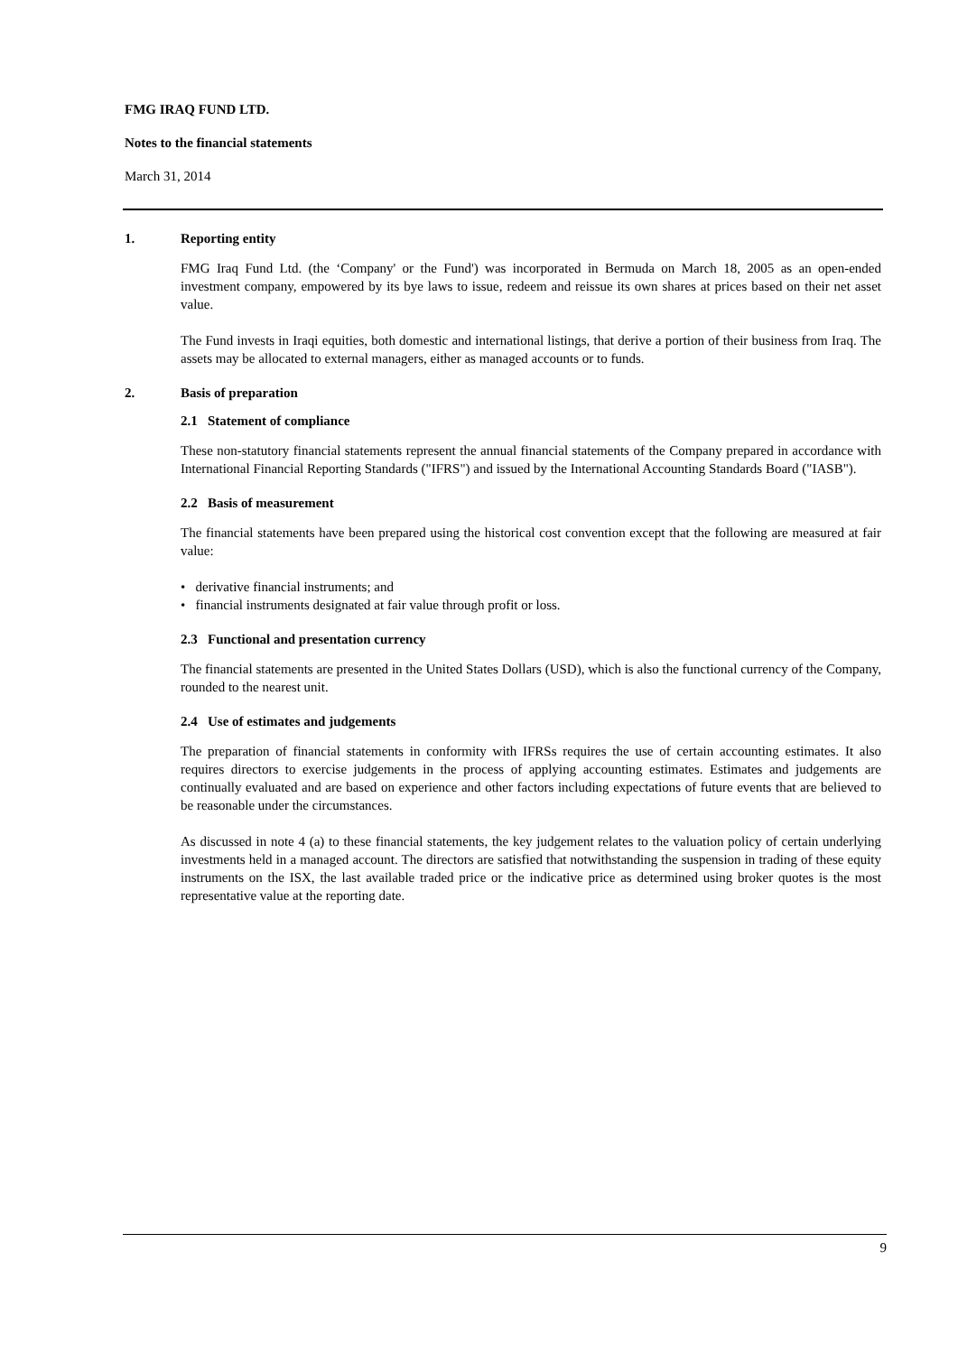FMG IRAQ FUND LTD.
Notes to the financial statements
March 31, 2014
1. Reporting entity
FMG Iraq Fund Ltd. (the ‘Company' or the Fund') was incorporated in Bermuda on March 18, 2005 as an open-ended investment company, empowered by its bye laws to issue, redeem and reissue its own shares at prices based on their net asset value.
The Fund invests in Iraqi equities, both domestic and international listings, that derive a portion of their business from Iraq. The assets may be allocated to external managers, either as managed accounts or to funds.
2. Basis of preparation
2.1 Statement of compliance
These non-statutory financial statements represent the annual financial statements of the Company prepared in accordance with International Financial Reporting Standards ("IFRS") and issued by the International Accounting Standards Board ("IASB").
2.2 Basis of measurement
The financial statements have been prepared using the historical cost convention except that the following are measured at fair value:
• derivative financial instruments; and
• financial instruments designated at fair value through profit or loss.
2.3 Functional and presentation currency
The financial statements are presented in the United States Dollars (USD), which is also the functional currency of the Company, rounded to the nearest unit.
2.4 Use of estimates and judgements
The preparation of financial statements in conformity with IFRSs requires the use of certain accounting estimates. It also requires directors to exercise judgements in the process of applying accounting estimates. Estimates and judgements are continually evaluated and are based on experience and other factors including expectations of future events that are believed to be reasonable under the circumstances.
As discussed in note 4 (a) to these financial statements, the key judgement relates to the valuation policy of certain underlying investments held in a managed account. The directors are satisfied that notwithstanding the suspension in trading of these equity instruments on the ISX, the last available traded price or the indicative price as determined using broker quotes is the most representative value at the reporting date.
9